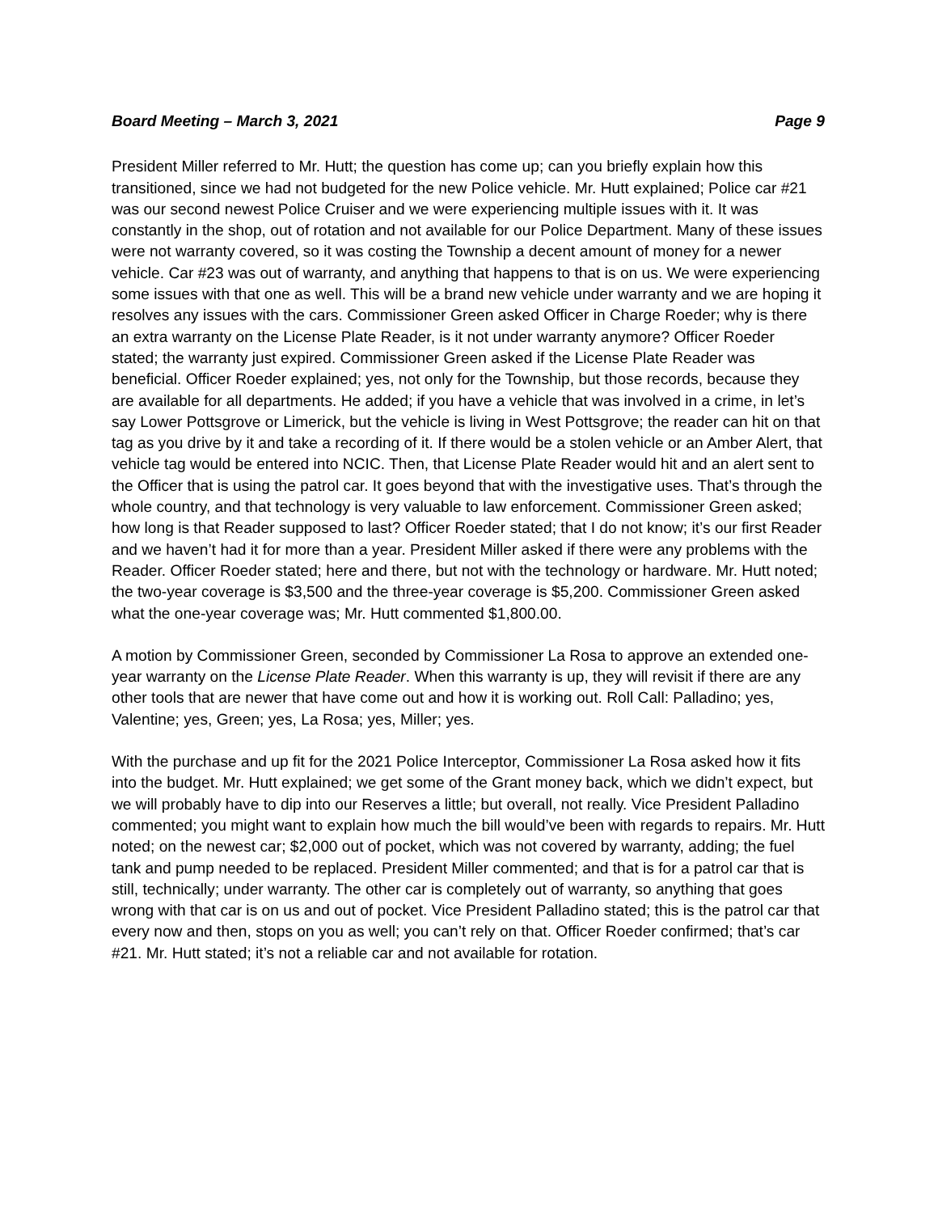Board Meeting – March 3, 2021 Page 9
President Miller referred to Mr. Hutt; the question has come up; can you briefly explain how this transitioned, since we had not budgeted for the new Police vehicle. Mr. Hutt explained; Police car #21 was our second newest Police Cruiser and we were experiencing multiple issues with it. It was constantly in the shop, out of rotation and not available for our Police Department. Many of these issues were not warranty covered, so it was costing the Township a decent amount of money for a newer vehicle. Car #23 was out of warranty, and anything that happens to that is on us. We were experiencing some issues with that one as well. This will be a brand new vehicle under warranty and we are hoping it resolves any issues with the cars. Commissioner Green asked Officer in Charge Roeder; why is there an extra warranty on the License Plate Reader, is it not under warranty anymore? Officer Roeder stated; the warranty just expired. Commissioner Green asked if the License Plate Reader was beneficial. Officer Roeder explained; yes, not only for the Township, but those records, because they are available for all departments. He added; if you have a vehicle that was involved in a crime, in let’s say Lower Pottsgrove or Limerick, but the vehicle is living in West Pottsgrove; the reader can hit on that tag as you drive by it and take a recording of it. If there would be a stolen vehicle or an Amber Alert, that vehicle tag would be entered into NCIC. Then, that License Plate Reader would hit and an alert sent to the Officer that is using the patrol car. It goes beyond that with the investigative uses. That’s through the whole country, and that technology is very valuable to law enforcement. Commissioner Green asked; how long is that Reader supposed to last? Officer Roeder stated; that I do not know; it’s our first Reader and we haven’t had it for more than a year. President Miller asked if there were any problems with the Reader. Officer Roeder stated; here and there, but not with the technology or hardware. Mr. Hutt noted; the two-year coverage is $3,500 and the three-year coverage is $5,200. Commissioner Green asked what the one-year coverage was; Mr. Hutt commented $1,800.00.
A motion by Commissioner Green, seconded by Commissioner La Rosa to approve an extended one-year warranty on the License Plate Reader. When this warranty is up, they will revisit if there are any other tools that are newer that have come out and how it is working out. Roll Call: Palladino; yes, Valentine; yes, Green; yes, La Rosa; yes, Miller; yes.
With the purchase and up fit for the 2021 Police Interceptor, Commissioner La Rosa asked how it fits into the budget. Mr. Hutt explained; we get some of the Grant money back, which we didn’t expect, but we will probably have to dip into our Reserves a little; but overall, not really. Vice President Palladino commented; you might want to explain how much the bill would’ve been with regards to repairs. Mr. Hutt noted; on the newest car; $2,000 out of pocket, which was not covered by warranty, adding; the fuel tank and pump needed to be replaced. President Miller commented; and that is for a patrol car that is still, technically; under warranty. The other car is completely out of warranty, so anything that goes wrong with that car is on us and out of pocket. Vice President Palladino stated; this is the patrol car that every now and then, stops on you as well; you can’t rely on that. Officer Roeder confirmed; that’s car #21. Mr. Hutt stated; it’s not a reliable car and not available for rotation.